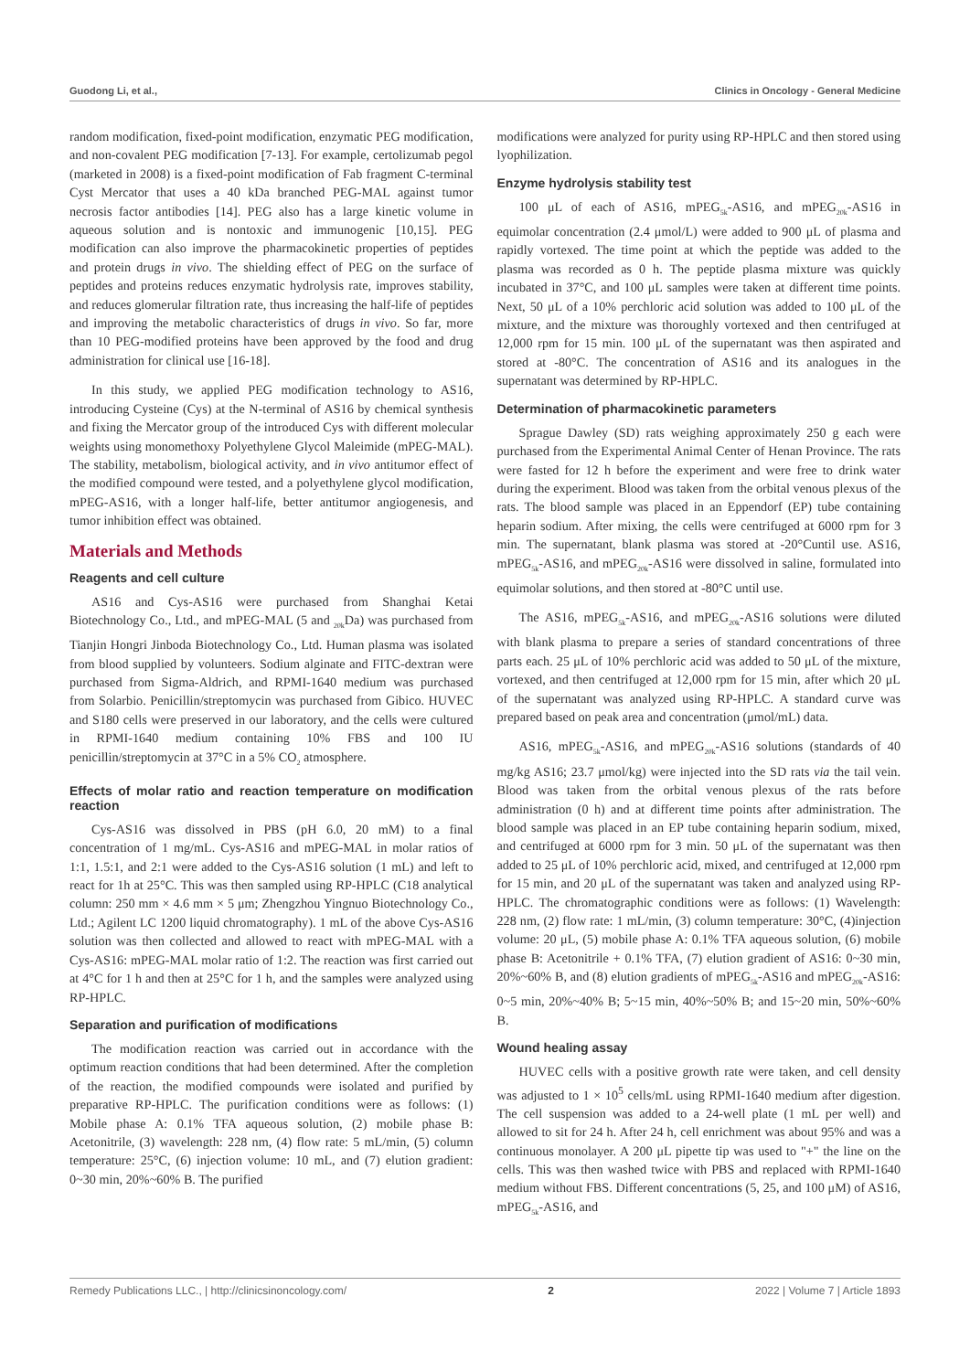Guodong Li, et al., Clinics in Oncology - General Medicine
random modification, fixed-point modification, enzymatic PEG modification, and non-covalent PEG modification [7-13]. For example, certolizumab pegol (marketed in 2008) is a fixed-point modification of Fab fragment C-terminal Cyst Mercator that uses a 40 kDa branched PEG-MAL against tumor necrosis factor antibodies [14]. PEG also has a large kinetic volume in aqueous solution and is nontoxic and immunogenic [10,15]. PEG modification can also improve the pharmacokinetic properties of peptides and protein drugs in vivo. The shielding effect of PEG on the surface of peptides and proteins reduces enzymatic hydrolysis rate, improves stability, and reduces glomerular filtration rate, thus increasing the half-life of peptides and improving the metabolic characteristics of drugs in vivo. So far, more than 10 PEG-modified proteins have been approved by the food and drug administration for clinical use [16-18].
In this study, we applied PEG modification technology to AS16, introducing Cysteine (Cys) at the N-terminal of AS16 by chemical synthesis and fixing the Mercator group of the introduced Cys with different molecular weights using monomethoxy Polyethylene Glycol Maleimide (mPEG-MAL). The stability, metabolism, biological activity, and in vivo antitumor effect of the modified compound were tested, and a polyethylene glycol modification, mPEG-AS16, with a longer half-life, better antitumor angiogenesis, and tumor inhibition effect was obtained.
Materials and Methods
Reagents and cell culture
AS16 and Cys-AS16 were purchased from Shanghai Ketai Biotechnology Co., Ltd., and mPEG-MAL (5 and <sub>20k</sub>Da) was purchased from Tianjin Hongri Jinboda Biotechnology Co., Ltd. Human plasma was isolated from blood supplied by volunteers. Sodium alginate and FITC-dextran were purchased from Sigma-Aldrich, and RPMI-1640 medium was purchased from Solarbio. Penicillin/streptomycin was purchased from Gibico. HUVEC and S180 cells were preserved in our laboratory, and the cells were cultured in RPMI-1640 medium containing 10% FBS and 100 IU penicillin/streptomycin at 37°C in a 5% CO<sub>2</sub> atmosphere.
Effects of molar ratio and reaction temperature on modification reaction
Cys-AS16 was dissolved in PBS (pH 6.0, 20 mM) to a final concentration of 1 mg/mL. Cys-AS16 and mPEG-MAL in molar ratios of 1:1, 1.5:1, and 2:1 were added to the Cys-AS16 solution (1 mL) and left to react for 1h at 25°C. This was then sampled using RP-HPLC (C18 analytical column: 250 mm × 4.6 mm × 5 μm; Zhengzhou Yingnuo Biotechnology Co., Ltd.; Agilent LC 1200 liquid chromatography). 1 mL of the above Cys-AS16 solution was then collected and allowed to react with mPEG-MAL with a Cys-AS16: mPEG-MAL molar ratio of 1:2. The reaction was first carried out at 4°C for 1 h and then at 25°C for 1 h, and the samples were analyzed using RP-HPLC.
Separation and purification of modifications
The modification reaction was carried out in accordance with the optimum reaction conditions that had been determined. After the completion of the reaction, the modified compounds were isolated and purified by preparative RP-HPLC. The purification conditions were as follows: (1) Mobile phase A: 0.1% TFA aqueous solution, (2) mobile phase B: Acetonitrile, (3) wavelength: 228 nm, (4) flow rate: 5 mL/min, (5) column temperature: 25°C, (6) injection volume: 10 mL, and (7) elution gradient: 0~30 min, 20%~60% B. The purified
modifications were analyzed for purity using RP-HPLC and then stored using lyophilization.
Enzyme hydrolysis stability test
100 μL of each of AS16, mPEG<sub>5k</sub>-AS16, and mPEG<sub>20k</sub>-AS16 in equimolar concentration (2.4 μmol/L) were added to 900 μL of plasma and rapidly vortexed. The time point at which the peptide was added to the plasma was recorded as 0 h. The peptide plasma mixture was quickly incubated in 37°C, and 100 μL samples were taken at different time points. Next, 50 μL of a 10% perchloric acid solution was added to 100 μL of the mixture, and the mixture was thoroughly vortexed and then centrifuged at 12,000 rpm for 15 min. 100 μL of the supernatant was then aspirated and stored at -80°C. The concentration of AS16 and its analogues in the supernatant was determined by RP-HPLC.
Determination of pharmacokinetic parameters
Sprague Dawley (SD) rats weighing approximately 250 g each were purchased from the Experimental Animal Center of Henan Province. The rats were fasted for 12 h before the experiment and were free to drink water during the experiment. Blood was taken from the orbital venous plexus of the rats. The blood sample was placed in an Eppendorf (EP) tube containing heparin sodium. After mixing, the cells were centrifuged at 6000 rpm for 3 min. The supernatant, blank plasma was stored at -20°Cuntil use. AS16, mPEG<sub>5k</sub>-AS16, and mPEG<sub>20k</sub>-AS16 were dissolved in saline, formulated into equimolar solutions, and then stored at -80°C until use.
The AS16, mPEG<sub>5k</sub>-AS16, and mPEG<sub>20k</sub>-AS16 solutions were diluted with blank plasma to prepare a series of standard concentrations of three parts each. 25 μL of 10% perchloric acid was added to 50 μL of the mixture, vortexed, and then centrifuged at 12,000 rpm for 15 min, after which 20 μL of the supernatant was analyzed using RP-HPLC. A standard curve was prepared based on peak area and concentration (μmol/mL) data.
AS16, mPEG<sub>5k</sub>-AS16, and mPEG<sub>20k</sub>-AS16 solutions (standards of 40 mg/kg AS16; 23.7 μmol/kg) were injected into the SD rats via the tail vein. Blood was taken from the orbital venous plexus of the rats before administration (0 h) and at different time points after administration. The blood sample was placed in an EP tube containing heparin sodium, mixed, and centrifuged at 6000 rpm for 3 min. 50 μL of the supernatant was then added to 25 μL of 10% perchloric acid, mixed, and centrifuged at 12,000 rpm for 15 min, and 20 μL of the supernatant was taken and analyzed using RP-HPLC. The chromatographic conditions were as follows: (1) Wavelength: 228 nm, (2) flow rate: 1 mL/min, (3) column temperature: 30°C, (4)injection volume: 20 μL, (5) mobile phase A: 0.1% TFA aqueous solution, (6) mobile phase B: Acetonitrile + 0.1% TFA, (7) elution gradient of AS16: 0~30 min, 20%~60% B, and (8) elution gradients of mPEG<sub>5k</sub>-AS16 and mPEG<sub>20k</sub>-AS16: 0~5 min, 20%~40% B; 5~15 min, 40%~50% B; and 15~20 min, 50%~60% B.
Wound healing assay
HUVEC cells with a positive growth rate were taken, and cell density was adjusted to 1 × 10<sup>5</sup> cells/mL using RPMI-1640 medium after digestion. The cell suspension was added to a 24-well plate (1 mL per well) and allowed to sit for 24 h. After 24 h, cell enrichment was about 95% and was a continuous monolayer. A 200 μL pipette tip was used to "+" the line on the cells. This was then washed twice with PBS and replaced with RPMI-1640 medium without FBS. Different concentrations (5, 25, and 100 μM) of AS16, mPEG<sub>5k</sub>-AS16, and
Remedy Publications LLC., | http://clinicsinoncology.com/ 2 2022 | Volume 7 | Article 1893